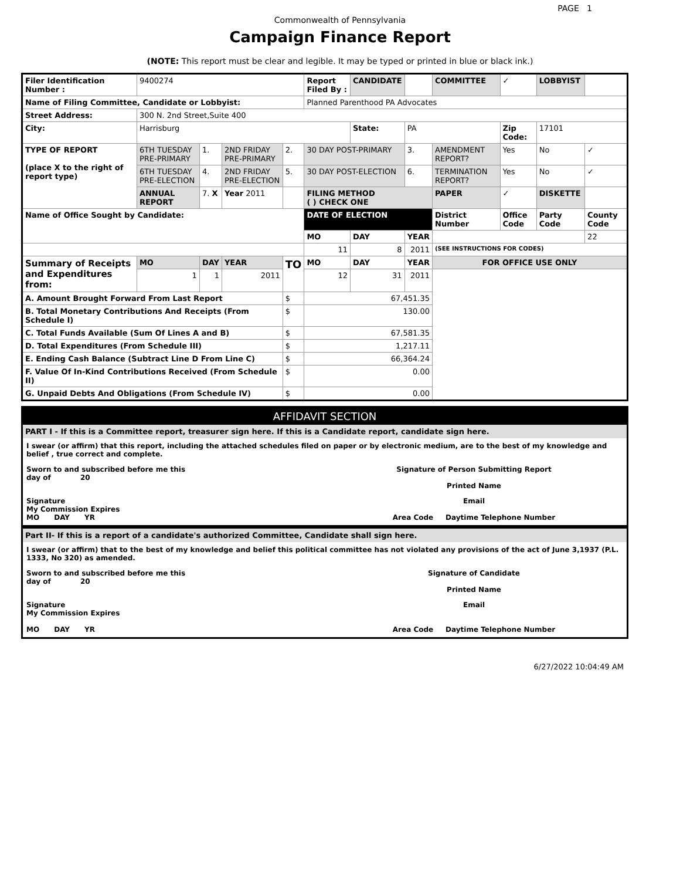PAGE 1
Commonwealth of Pennsylvania
Campaign Finance Report
(NOTE: This report must be clear and legible. It may be typed or printed in blue or black ink.)
| Filer Identification Number : | 9400274 | | | | Report Filed By : | CANDIDATE | | COMMITTEE | ✓ | LOBBYIST | |
| Name of Filing Committee, Candidate or Lobbyist: | | | | | Planned Parenthood PA Advocates | | | | | | |
| Street Address: | 300 N. 2nd Street,Suite 400 | | | | | | | | | | |
| City: | Harrisburg | | | | | State: | PA | | Zip Code: | 17101 | |
| TYPE OF REPORT (place X to the right of report type) | 6TH TUESDAY PRE-PRIMARY | 1. | 2ND FRIDAY PRE-PRIMARY | 2. | 30 DAY POST-PRIMARY | | 3. | AMENDMENT REPORT? | Yes | No | ✓ |
| | 6TH TUESDAY PRE-ELECTION | 4. | 2ND FRIDAY PRE-ELECTION | 5. | 30 DAY POST-ELECTION | | 6. | TERMINATION REPORT? | Yes | No | ✓ |
| | ANNUAL REPORT | 7. X | Year 2011 | | FILING METHOD ( ) CHECK ONE | | | PAPER | ✓ | DISKETTE | |
| Name of Office Sought by Candidate: | | | | | DATE OF ELECTION | | | District Number | Office Code | Party Code | County Code |
| | | | | | MO | DAY | YEAR | | | | 22 |
| | | | | | 11 | 8 | 2011 | (SEE INSTRUCTIONS FOR CODES) | | | |
| Summary of Receipts and Expenditures from: | MO | DAY | YEAR | TO | MO | DAY | YEAR | FOR OFFICE USE ONLY | | | |
| | 1 | 1 | 2011 | | 12 | 31 | 2011 | | | | |
| A. Amount Brought Forward From Last Report | | | | $ | 67,451.35 | | | | | | |
| B. Total Monetary Contributions And Receipts (From Schedule I) | | | | $ | 130.00 | | | | | | |
| C. Total Funds Available (Sum Of Lines A and B) | | | | $ | 67,581.35 | | | | | | |
| D. Total Expenditures (From Schedule III) | | | | $ | 1,217.11 | | | | | | |
| E. Ending Cash Balance (Subtract Line D From Line C) | | | | $ | 66,364.24 | | | | | | |
| F. Value Of In-Kind Contributions Received (From Schedule II) | | | | $ | 0.00 | | | | | | |
| G. Unpaid Debts And Obligations (From Schedule IV) | | | | $ | 0.00 | | | | | | |
AFFIDAVIT SECTION
PART I - If this is a Committee report, treasurer sign here. If this is a Candidate report, candidate sign here.
I swear (or affirm) that this report, including the attached schedules filed on paper or by electronic medium, are to the best of my knowledge and belief , true correct and complete.
Sworn to and subscribed before me this
day of 20
Signature of Person Submitting Report
Printed Name
Signature
My Commission Expires
MO DAY YR
Email
Area Code Daytime Telephone Number
Part II- If this is a report of a candidate's authorized Committee, Candidate shall sign here.
I swear (or affirm) that to the best of my knowledge and belief this political committee has not violated any provisions of the act of June 3,1937 (P.L. 1333, No 320) as amended.
Sworn to and subscribed before me this
day of 20
Signature of Candidate
Printed Name
Signature
My Commission Expires
MO DAY YR
Email
Area Code Daytime Telephone Number
6/27/2022 10:04:49 AM